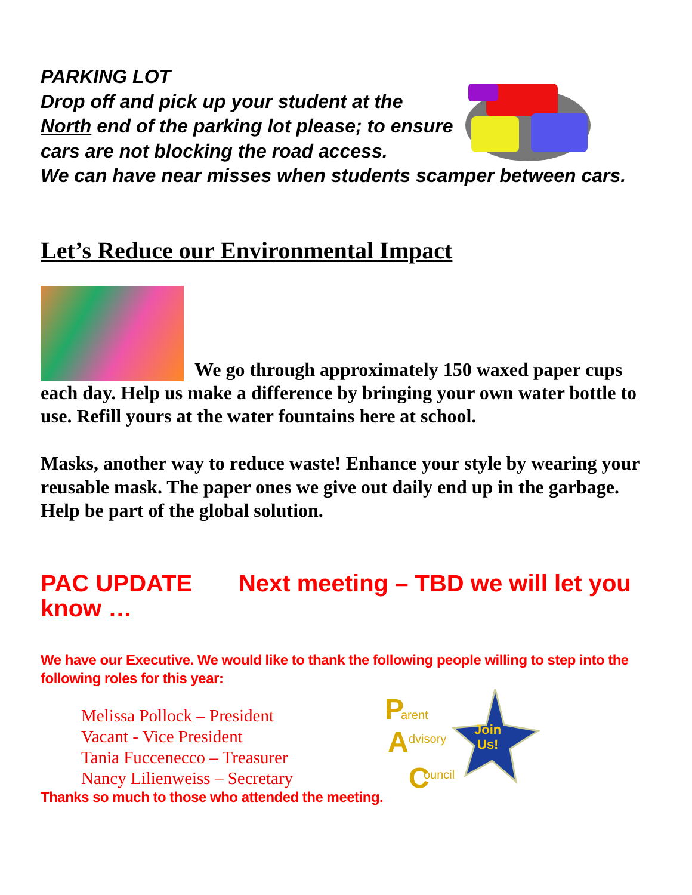PARKING LOT
Drop off and pick up your student at the
North end of the parking lot please; to ensure
cars are not blocking the road access.
We can have near misses when students scamper between cars.
Let’s Reduce our Environmental Impact
We go through approximately 150 waxed paper cups each day. Help us make a difference by bringing your own water bottle to use. Refill yours at the water fountains here at school.
Masks, another way to reduce waste! Enhance your style by wearing your reusable mask. The paper ones we give out daily end up in the garbage. Help be part of the global solution.
PAC UPDATE Next meeting – TBD we will let you know …
We have our Executive. We would like to thank the following people willing to step into the following roles for this year:
Melissa Pollock – President
Vacant - Vice President
Tania Fuccenecco – Treasurer
Nancy Lilienweiss – Secretary
P
arent
A
dvisory
C
ouncil
Join
Us!
Thanks so much to those who attended the meeting.